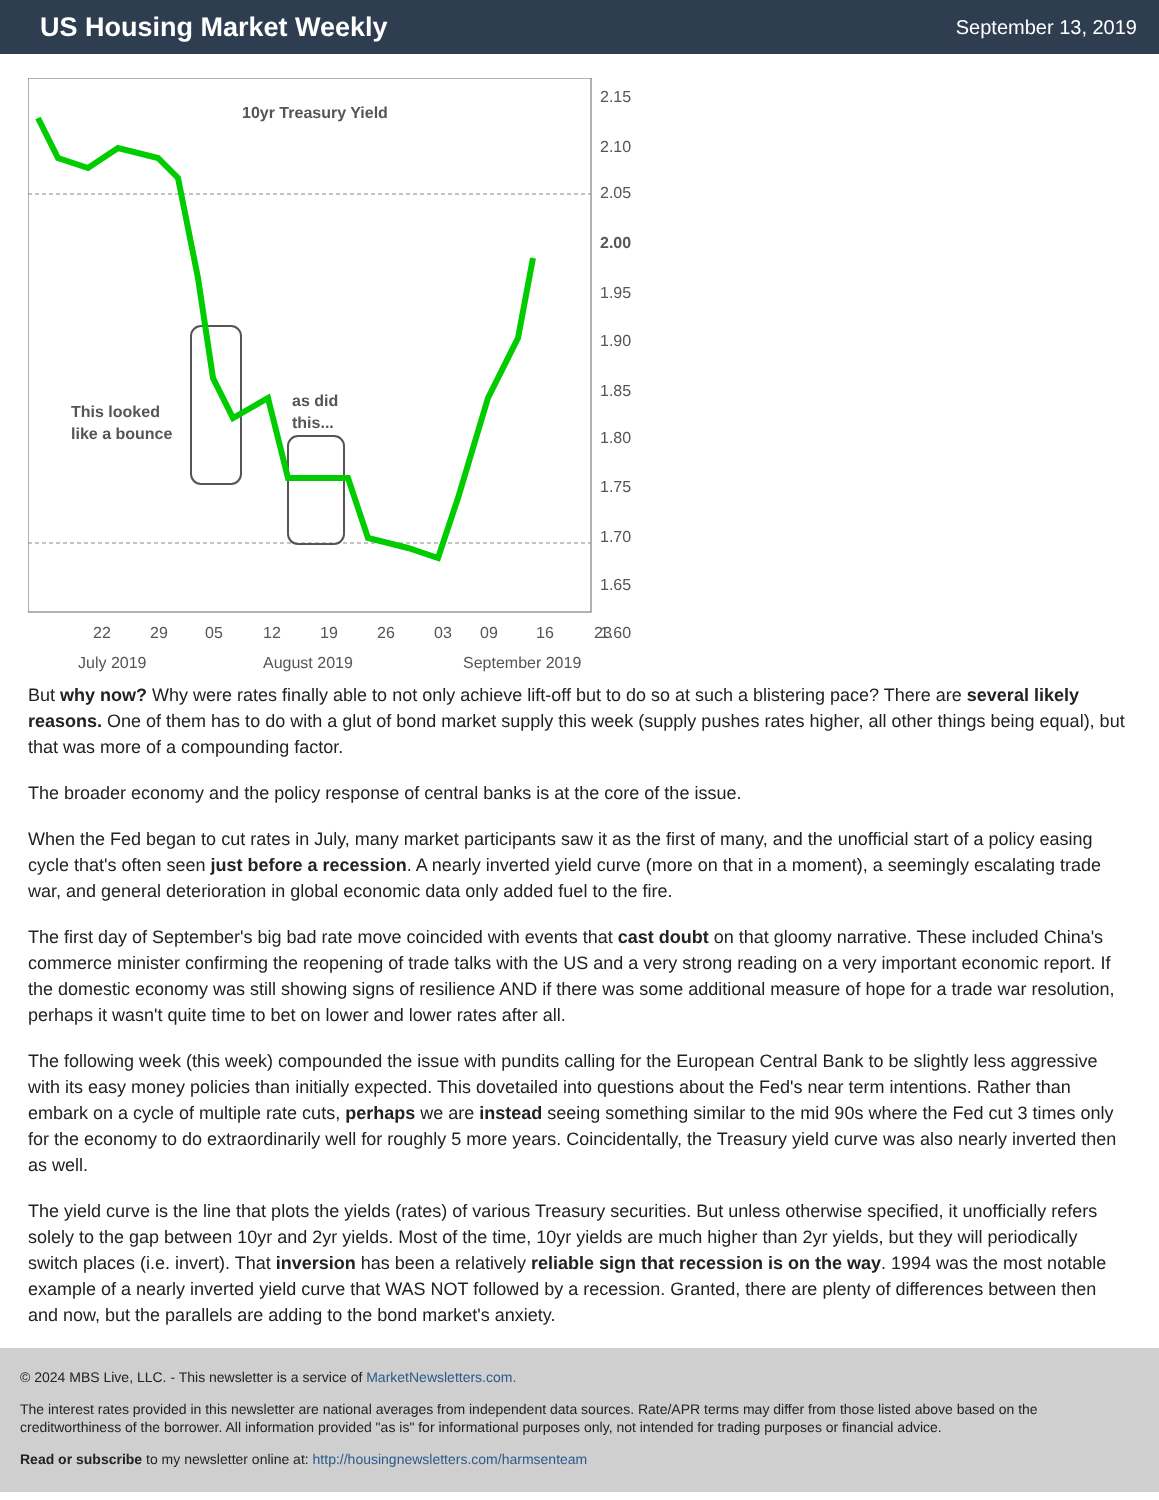US Housing Market Weekly
September 13, 2019
10yr Treasury Yield
This looked
like a bounce
as did
this...
2.15
2.10
2.05
2.00
1.95
1.90
1.85
1.80
1.75
1.70
1.65
1.60
22
29
05
12
19
26
03
09
16
23
July 2019
August 2019
September 2019
But why now? Why were rates finally able to not only achieve lift-off but to do so at such a blistering pace? There are several likely reasons. One of them has to do with a glut of bond market supply this week (supply pushes rates higher, all other things being equal), but that was more of a compounding factor.
The broader economy and the policy response of central banks is at the core of the issue.
When the Fed began to cut rates in July, many market participants saw it as the first of many, and the unofficial start of a policy easing cycle that's often seen just before a recession. A nearly inverted yield curve (more on that in a moment), a seemingly escalating trade war, and general deterioration in global economic data only added fuel to the fire.
The first day of September's big bad rate move coincided with events that cast doubt on that gloomy narrative. These included China's commerce minister confirming the reopening of trade talks with the US and a very strong reading on a very important economic report. If the domestic economy was still showing signs of resilience AND if there was some additional measure of hope for a trade war resolution, perhaps it wasn't quite time to bet on lower and lower rates after all.
The following week (this week) compounded the issue with pundits calling for the European Central Bank to be slightly less aggressive with its easy money policies than initially expected. This dovetailed into questions about the Fed's near term intentions. Rather than embark on a cycle of multiple rate cuts, perhaps we are instead seeing something similar to the mid 90s where the Fed cut 3 times only for the economy to do extraordinarily well for roughly 5 more years. Coincidentally, the Treasury yield curve was also nearly inverted then as well.
The yield curve is the line that plots the yields (rates) of various Treasury securities. But unless otherwise specified, it unofficially refers solely to the gap between 10yr and 2yr yields. Most of the time, 10yr yields are much higher than 2yr yields, but they will periodically switch places (i.e. invert). That inversion has been a relatively reliable sign that recession is on the way. 1994 was the most notable example of a nearly inverted yield curve that WAS NOT followed by a recession. Granted, there are plenty of differences between then and now, but the parallels are adding to the bond market's anxiety.
© 2024 MBS Live, LLC. - This newsletter is a service of MarketNewsletters.com.
The interest rates provided in this newsletter are national averages from independent data sources. Rate/APR terms may differ from those listed above based on the creditworthiness of the borrower. All information provided "as is" for informational purposes only, not intended for trading purposes or financial advice.
Read or subscribe to my newsletter online at: http://housingnewsletters.com/harmsenteam